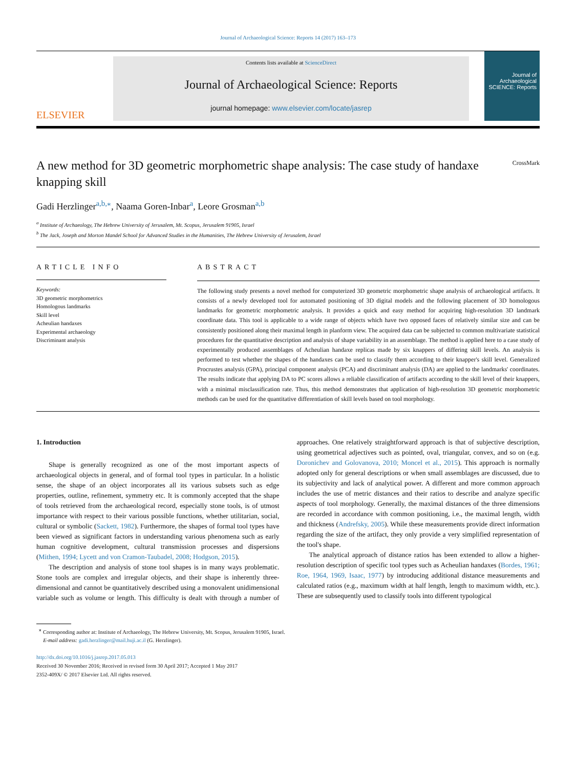Journal of Archaeological Science: Reports 14 (2017) 163–173
ELSEVIER
Contents lists available at ScienceDirect
Journal of Archaeological Science: Reports
journal homepage: www.elsevier.com/locate/jasrep
Journal of Archaeological SCIENCE: Reports
A new method for 3D geometric morphometric shape analysis: The case study of handaxe knapping skill
CrossMark
Gadi Herzlinger<sup>a,b,</sup><sup>⁎</sup>, Naama Goren-Inbar<sup>a</sup>, Leore Grosman<sup>a,b</sup>
<sup>a</sup> Institute of Archaeology, The Hebrew University of Jerusalem, Mt. Scopus, Jerusalem 91905, Israel
<sup>b</sup> The Jack, Joseph and Morton Mandel School for Advanced Studies in the Humanities, The Hebrew University of Jerusalem, Israel
ARTICLE INFO
Keywords:
3D geometric morphometrics
Homologous landmarks
Skill level
Acheulian handaxes
Experimental archaeology
Discriminant analysis
ABSTRACT
The following study presents a novel method for computerized 3D geometric morphometric shape analysis of archaeological artifacts. It consists of a newly developed tool for automated positioning of 3D digital models and the following placement of 3D homologous landmarks for geometric morphometric analysis. It provides a quick and easy method for acquiring high-resolution 3D landmark coordinate data. This tool is applicable to a wide range of objects which have two opposed faces of relatively similar size and can be consistently positioned along their maximal length in planform view. The acquired data can be subjected to common multivariate statistical procedures for the quantitative description and analysis of shape variability in an assemblage. The method is applied here to a case study of experimentally produced assemblages of Acheulian handaxe replicas made by six knappers of differing skill levels. An analysis is performed to test whether the shapes of the handaxes can be used to classify them according to their knapper's skill level. Generalized Procrustes analysis (GPA), principal component analysis (PCA) and discriminant analysis (DA) are applied to the landmarks' coordinates. The results indicate that applying DA to PC scores allows a reliable classification of artifacts according to the skill level of their knappers, with a minimal misclassification rate. Thus, this method demonstrates that application of high-resolution 3D geometric morphometric methods can be used for the quantitative differentiation of skill levels based on tool morphology.
1. Introduction
Shape is generally recognized as one of the most important aspects of archaeological objects in general, and of formal tool types in particular. In a holistic sense, the shape of an object incorporates all its various subsets such as edge properties, outline, refinement, symmetry etc. It is commonly accepted that the shape of tools retrieved from the archaeological record, especially stone tools, is of utmost importance with respect to their various possible functions, whether utilitarian, social, cultural or symbolic (Sackett, 1982). Furthermore, the shapes of formal tool types have been viewed as significant factors in understanding various phenomena such as early human cognitive development, cultural transmission processes and dispersions (Mithen, 1994; Lycett and von Cramon-Taubadel, 2008; Hodgson, 2015).
The description and analysis of stone tool shapes is in many ways problematic. Stone tools are complex and irregular objects, and their shape is inherently three-dimensional and cannot be quantitatively described using a monovalent unidimensional variable such as volume or length. This difficulty is dealt with through a number of approaches. One relatively straightforward approach is that of subjective description, using geometrical adjectives such as pointed, oval, triangular, convex, and so on (e.g. Doronichev and Golovanova, 2010; Moncel et al., 2015). This approach is normally adopted only for general descriptions or when small assemblages are discussed, due to its subjectivity and lack of analytical power. A different and more common approach includes the use of metric distances and their ratios to describe and analyze specific aspects of tool morphology. Generally, the maximal distances of the three dimensions are recorded in accordance with common positioning, i.e., the maximal length, width and thickness (Andrefsky, 2005). While these measurements provide direct information regarding the size of the artifact, they only provide a very simplified representation of the tool's shape.
The analytical approach of distance ratios has been extended to allow a higher-resolution description of specific tool types such as Acheulian handaxes (Bordes, 1961; Roe, 1964, 1969, Isaac, 1977) by introducing additional distance measurements and calculated ratios (e.g., maximum width at half length, length to maximum width, etc.). These are subsequently used to classify tools into different typological
<sup>⁎</sup> Corresponding author at: Institute of Archaeology, The Hebrew University, Mt. Scopus, Jerusalem 91905, Israel.
E-mail address: gadi.herzlinger@mail.huji.ac.il (G. Herzlinger).
http://dx.doi.org/10.1016/j.jasrep.2017.05.013
Received 30 November 2016; Received in revised form 30 April 2017; Accepted 1 May 2017
2352-409X/ © 2017 Elsevier Ltd. All rights reserved.